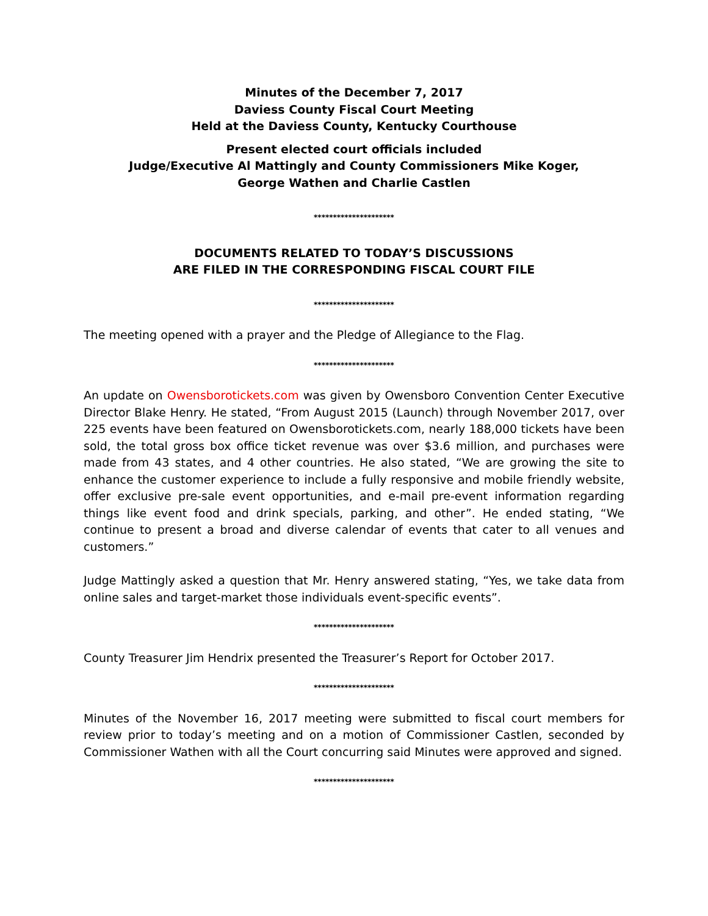Minutes of the December 7, 2017
Daviess County Fiscal Court Meeting
Held at the Daviess County, Kentucky Courthouse
Present elected court officials included
Judge/Executive Al Mattingly and County Commissioners Mike Koger,
George Wathen and Charlie Castlen
*********************
DOCUMENTS RELATED TO TODAY’S DISCUSSIONS
ARE FILED IN THE CORRESPONDING FISCAL COURT FILE
*********************
The meeting opened with a prayer and the Pledge of Allegiance to the Flag.
*********************
An update on Owensborotickets.com was given by Owensboro Convention Center Executive Director Blake Henry. He stated, “From August 2015 (Launch) through November 2017, over 225 events have been featured on Owensborotickets.com, nearly 188,000 tickets have been sold, the total gross box office ticket revenue was over $3.6 million, and purchases were made from 43 states, and 4 other countries. He also stated, “We are growing the site to enhance the customer experience to include a fully responsive and mobile friendly website, offer exclusive pre-sale event opportunities, and e-mail pre-event information regarding things like event food and drink specials, parking, and other”. He ended stating, “We continue to present a broad and diverse calendar of events that cater to all venues and customers.”
Judge Mattingly asked a question that Mr. Henry answered stating, “Yes, we take data from online sales and target-market those individuals event-specific events”.
*********************
County Treasurer Jim Hendrix presented the Treasurer’s Report for October 2017.
*********************
Minutes of the November 16, 2017 meeting were submitted to fiscal court members for review prior to today’s meeting and on a motion of Commissioner Castlen, seconded by Commissioner Wathen with all the Court concurring said Minutes were approved and signed.
*********************